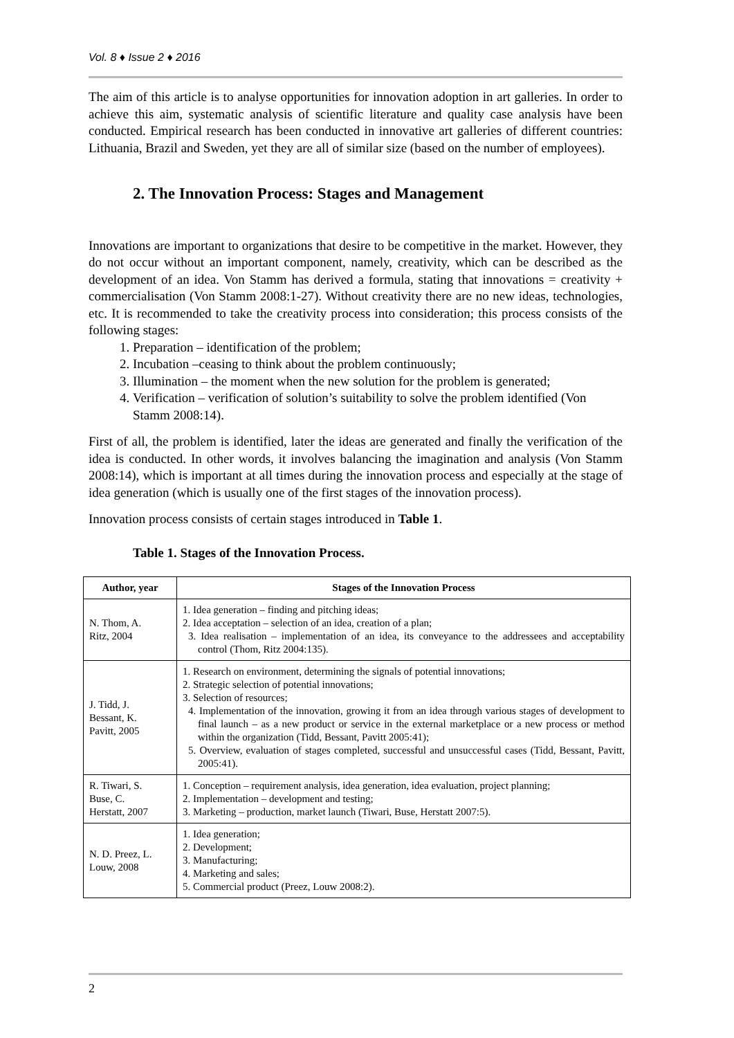Vol. 8 ♦ Issue 2 ♦ 2016
The aim of this article is to analyse opportunities for innovation adoption in art galleries. In order to achieve this aim, systematic analysis of scientific literature and quality case analysis have been conducted. Empirical research has been conducted in innovative art galleries of different countries: Lithuania, Brazil and Sweden, yet they are all of similar size (based on the number of employees).
2. The Innovation Process: Stages and Management
Innovations are important to organizations that desire to be competitive in the market. However, they do not occur without an important component, namely, creativity, which can be described as the development of an idea. Von Stamm has derived a formula, stating that innovations = creativity + commercialisation (Von Stamm 2008:1-27). Without creativity there are no new ideas, technologies, etc. It is recommended to take the creativity process into consideration; this process consists of the following stages:
1. Preparation – identification of the problem;
2. Incubation –ceasing to think about the problem continuously;
3. Illumination – the moment when the new solution for the problem is generated;
4. Verification – verification of solution’s suitability to solve the problem identified (Von Stamm 2008:14).
First of all, the problem is identified, later the ideas are generated and finally the verification of the idea is conducted. In other words, it involves balancing the imagination and analysis (Von Stamm 2008:14), which is important at all times during the innovation process and especially at the stage of idea generation (which is usually one of the first stages of the innovation process).
Innovation process consists of certain stages introduced in Table 1.
Table 1. Stages of the Innovation Process.
| Author, year | Stages of the Innovation Process |
| --- | --- |
| N. Thom, A. Ritz, 2004 | 1. Idea generation – finding and pitching ideas; 2. Idea acceptation – selection of an idea, creation of a plan; 3. Idea realisation – implementation of an idea, its conveyance to the addressees and acceptability control (Thom, Ritz 2004:135). |
| J. Tidd, J. Bessant, K. Pavitt, 2005 | 1. Research on environment, determining the signals of potential innovations; 2. Strategic selection of potential innovations; 3. Selection of resources; 4. Implementation of the innovation, growing it from an idea through various stages of development to final launch – as a new product or service in the external marketplace or a new process or method within the organization (Tidd, Bessant, Pavitt 2005:41); 5. Overview, evaluation of stages completed, successful and unsuccessful cases (Tidd, Bessant, Pavitt, 2005:41). |
| R. Tiwari, S. Buse, C. Herstatt, 2007 | 1. Conception – requirement analysis, idea generation, idea evaluation, project planning; 2. Implementation – development and testing; 3. Marketing – production, market launch (Tiwari, Buse, Herstatt 2007:5). |
| N. D. Preez, L. Louw, 2008 | 1. Idea generation; 2. Development; 3. Manufacturing; 4. Marketing and sales; 5. Commercial product (Preez, Louw 2008:2). |
2